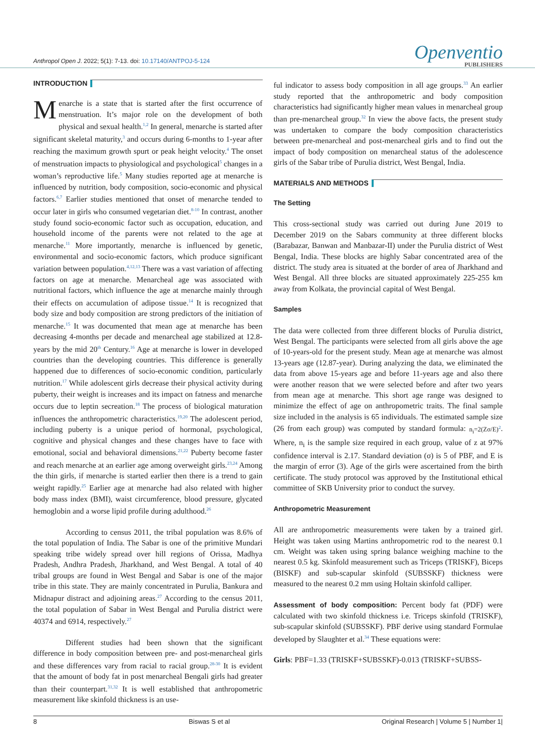Anthropol Open J. 2022; 5(1): 7-13. doi: 10.17140/ANTPOJ-5-124
Openventio
PUBLISHERS
INTRODUCTION
Menarche is a state that is started after the first occurrence of menstruation. It’s major role on the development of both physical and sexual health.<sup>1,2</sup> In general, menarche is started after significant skeletal maturity,<sup>3</sup> and occurs during 6-months to 1-year after reaching the maximum growth spurt or peak height velocity.<sup>4</sup> The onset of menstruation impacts to physiological and psychological<sup>5</sup> changes in a woman’s reproductive life.<sup>5</sup> Many studies reported age at menarche is influenced by nutrition, body composition, socio-economic and physical factors.<sup>6,7</sup> Earlier studies mentioned that onset of menarche tended to occur later in girls who consumed vegetarian diet.<sup>8-10</sup> In contrast, another study found socio-economic factor such as occupation, education, and household income of the parents were not related to the age at menarche.<sup>11</sup> More importantly, menarche is influenced by genetic, environmental and socio-economic factors, which produce significant variation between population.<sup>4,12,13</sup> There was a vast variation of affecting factors on age at menarche. Menarcheal age was associated with nutritional factors, which influence the age at menarche mainly through their effects on accumulation of adipose tissue.<sup>14</sup> It is recognized that body size and body composition are strong predictors of the initiation of menarche.<sup>15</sup> It was documented that mean age at menarche has been decreasing 4-months per decade and menarcheal age stabilized at 12.8-years by the mid 20<sup>th</sup> Century.<sup>16</sup> Age at menarche is lower in developed countries than the developing countries. This difference is generally happened due to differences of socio-economic condition, particularly nutrition.<sup>17</sup> While adolescent girls decrease their physical activity during puberty, their weight is increases and its impact on fatness and menarche occurs due to leptin secreation.<sup>18</sup> The process of biological maturation influences the anthropometric characteristics.<sup>19,20</sup> The adolescent period, including puberty is a unique period of hormonal, psychological, cognitive and physical changes and these changes have to face with emotional, social and behavioral dimensions.<sup>21,22</sup> Puberty become faster and reach menarche at an earlier age among overweight girls.<sup>23,24</sup> Among the thin girls, if menarche is started earlier then there is a trend to gain weight rapidly.<sup>25</sup> Earlier age at menarche had also related with higher body mass index (BMI), waist circumference, blood pressure, glycated hemoglobin and a worse lipid profile during adulthood.<sup>26</sup>
According to census 2011, the tribal population was 8.6% of the total population of India. The Sabar is one of the primitive Mundari speaking tribe widely spread over hill regions of Orissa, Madhya Pradesh, Andhra Pradesh, Jharkhand, and West Bengal. A total of 40 tribal groups are found in West Bengal and Sabar is one of the major tribe in this state. They are mainly concentrated in Purulia, Bankura and Midnapur distract and adjoining areas.<sup>27</sup> According to the census 2011, the total population of Sabar in West Bengal and Purulia district were 40374 and 6914, respectively.<sup>27</sup>
Different studies had been shown that the significant difference in body composition between pre- and post-menarcheal girls and these differences vary from racial to racial group.<sup>28-30</sup> It is evident that the amount of body fat in post menarcheal Bengali girls had greater than their counterpart.<sup>31,32</sup> It is well established that anthropometric measurement like skinfold thickness is an use-
ful indicator to assess body composition in all age groups.<sup>33</sup> An earlier study reported that the anthropometric and body composition characteristics had significantly higher mean values in menarcheal group than pre-menarcheal group.<sup>32</sup> In view the above facts, the present study was undertaken to compare the body composition characteristics between pre-menarcheal and post-menarcheal girls and to find out the impact of body composition on menarcheal status of the adolescence girls of the Sabar tribe of Purulia district, West Bengal, India.
MATERIALS AND METHODS
The Setting
This cross-sectional study was carried out during June 2019 to December 2019 on the Sabars community at three different blocks (Barabazar, Banwan and Manbazar-II) under the Purulia district of West Bengal, India. These blocks are highly Sabar concentrated area of the district. The study area is situated at the border of area of Jharkhand and West Bengal. All three blocks are situated approximately 225-255 km away from Kolkata, the provincial capital of West Bengal.
Samples
The data were collected from three different blocks of Purulia district, West Bengal. The participants were selected from all girls above the age of 10-years-old for the present study. Mean age at menarche was almost 13-years age (12.87-year). During analyzing the data, we eliminated the data from above 15-years age and before 11-years age and also there were another reason that we were selected before and after two years from mean age at menarche. This short age range was designed to minimize the effect of age on anthropometric traits. The final sample size included in the analysis is 65 individuals. The estimated sample size (26 from each group) was computed by standard formula: n<sub>i</sub>=2(Zσ/E)<sup>2</sup>. Where, n<sub>i</sub> is the sample size required in each group, value of z at 97% confidence interval is 2.17. Standard deviation (σ) is 5 of PBF, and E is the margin of error (3). Age of the girls were ascertained from the birth certificate. The study protocol was approved by the Institutional ethical committee of SKB University prior to conduct the survey.
Anthropometric Measurement
All are anthropometric measurements were taken by a trained girl. Height was taken using Martins anthropometric rod to the nearest 0.1 cm. Weight was taken using spring balance weighing machine to the nearest 0.5 kg. Skinfold measurement such as Triceps (TRISKF), Biceps (BISKF) and sub-scapular skinfold (SUBSSKF) thickness were measured to the nearest 0.2 mm using Holtain skinfold calliper.
Assessment of body composition: Percent body fat (PDF) were calculated with two skinfold thickness i.e. Triceps skinfold (TRISKF), sub-scapular skinfold (SUBSSKF). PBF derive using standard Formulae developed by Slaughter et al.<sup>34</sup> These equations were:
Girls: PBF=1.33 (TRISKF+SUBSSKF)-0.013 (TRISKF+SUBSS-
8 Biswas S et al Original Research | Volume 5 | Number 1|